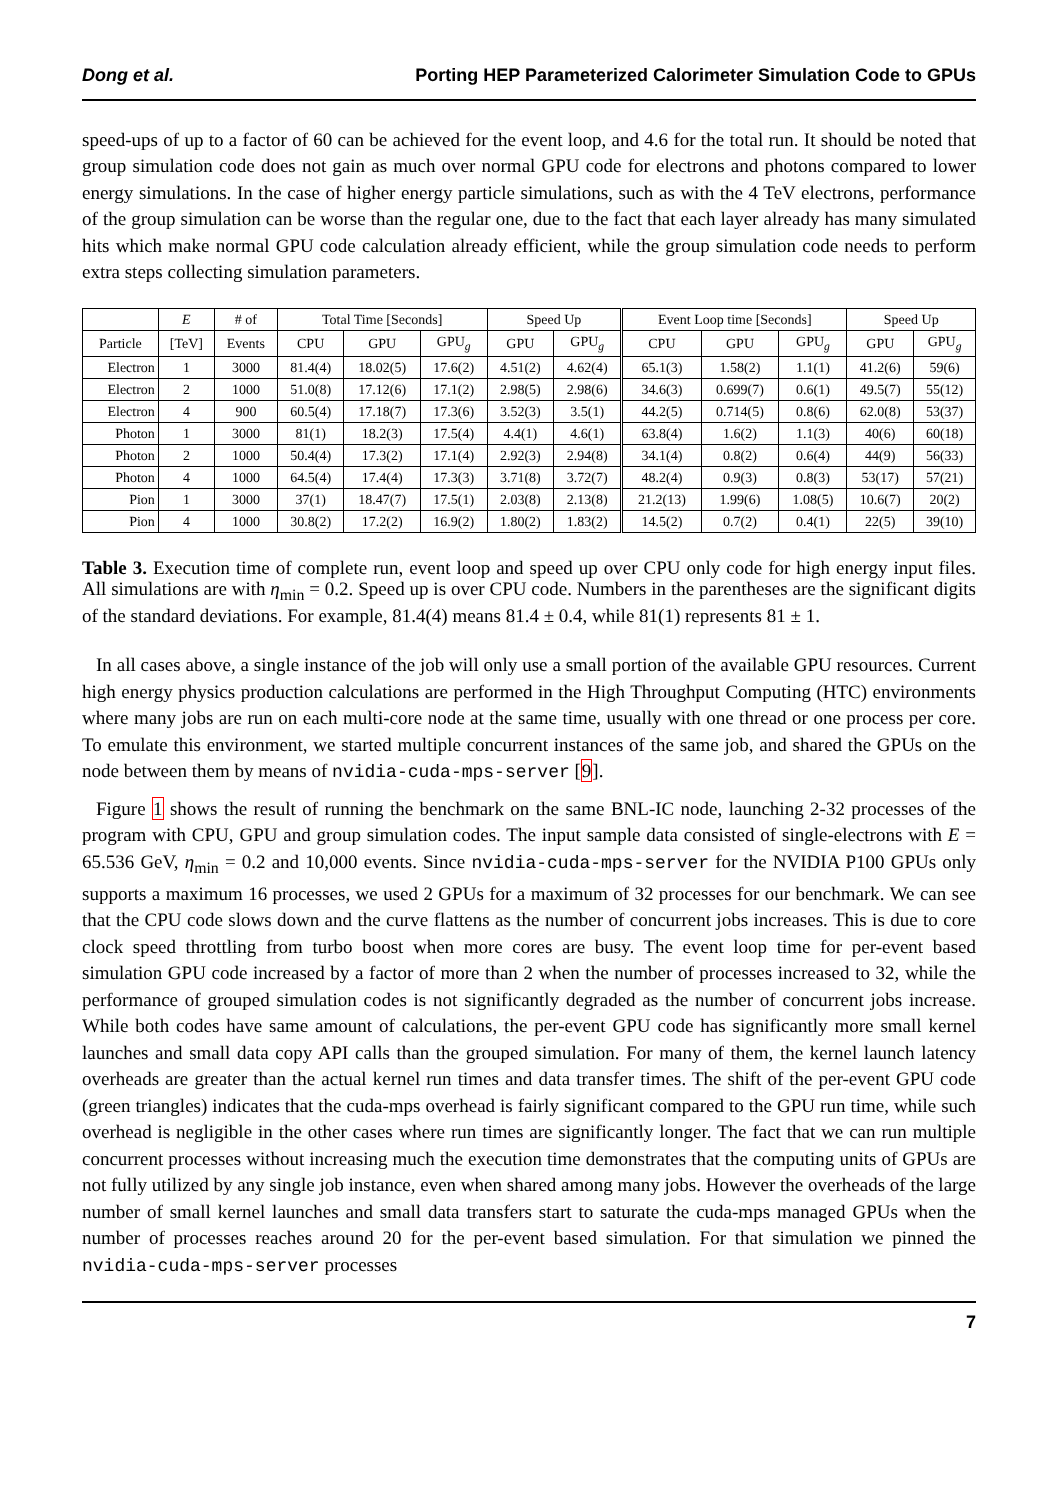Dong et al. Porting HEP Parameterized Calorimeter Simulation Code to GPUs
speed-ups of up to a factor of 60 can be achieved for the event loop, and 4.6 for the total run. It should be noted that group simulation code does not gain as much over normal GPU code for electrons and photons compared to lower energy simulations. In the case of higher energy particle simulations, such as with the 4 TeV electrons, performance of the group simulation can be worse than the regular one, due to the fact that each layer already has many simulated hits which make normal GPU code calculation already efficient, while the group simulation code needs to perform extra steps collecting simulation parameters.
| | E | # of | Total Time [Seconds] | | | Speed Up | | Event Loop time [Seconds] | | | Speed Up | |
| --- | --- | --- | --- | --- | --- | --- | --- | --- | --- | --- | --- | --- |
| Particle | [TeV] | Events | CPU | GPU | GPU<sub>g</sub> | GPU | GPU<sub>g</sub> | CPU | GPU | GPU<sub>g</sub> | GPU | GPU<sub>g</sub> |
| Electron | 1 | 3000 | 81.4(4) | 18.02(5) | 17.6(2) | 4.51(2) | 4.62(4) | 65.1(3) | 1.58(2) | 1.1(1) | 41.2(6) | 59(6) |
| Electron | 2 | 1000 | 51.0(8) | 17.12(6) | 17.1(2) | 2.98(5) | 2.98(6) | 34.6(3) | 0.699(7) | 0.6(1) | 49.5(7) | 55(12) |
| Electron | 4 | 900 | 60.5(4) | 17.18(7) | 17.3(6) | 3.52(3) | 3.5(1) | 44.2(5) | 0.714(5) | 0.8(6) | 62.0(8) | 53(37) |
| Photon | 1 | 3000 | 81(1) | 18.2(3) | 17.5(4) | 4.4(1) | 4.6(1) | 63.8(4) | 1.6(2) | 1.1(3) | 40(6) | 60(18) |
| Photon | 2 | 1000 | 50.4(4) | 17.3(2) | 17.1(4) | 2.92(3) | 2.94(8) | 34.1(4) | 0.8(2) | 0.6(4) | 44(9) | 56(33) |
| Photon | 4 | 1000 | 64.5(4) | 17.4(4) | 17.3(3) | 3.71(8) | 3.72(7) | 48.2(4) | 0.9(3) | 0.8(3) | 53(17) | 57(21) |
| Pion | 1 | 3000 | 37(1) | 18.47(7) | 17.5(1) | 2.03(8) | 2.13(8) | 21.2(13) | 1.99(6) | 1.08(5) | 10.6(7) | 20(2) |
| Pion | 4 | 1000 | 30.8(2) | 17.2(2) | 16.9(2) | 1.80(2) | 1.83(2) | 14.5(2) | 0.7(2) | 0.4(1) | 22(5) | 39(10) |
Table 3. Execution time of complete run, event loop and speed up over CPU only code for high energy input files. All simulations are with η<sub>min</sub> = 0.2. Speed up is over CPU code. Numbers in the parentheses are the significant digits of the standard deviations. For example, 81.4(4) means 81.4 ± 0.4, while 81(1) represents 81 ± 1.
In all cases above, a single instance of the job will only use a small portion of the available GPU resources. Current high energy physics production calculations are performed in the High Throughput Computing (HTC) environments where many jobs are run on each multi-core node at the same time, usually with one thread or one process per core. To emulate this environment, we started multiple concurrent instances of the same job, and shared the GPUs on the node between them by means of nvidia-cuda-mps-server [9].
Figure 1 shows the result of running the benchmark on the same BNL-IC node, launching 2-32 processes of the program with CPU, GPU and group simulation codes. The input sample data consisted of single-electrons with E = 65.536 GeV, η<sub>min</sub> = 0.2 and 10,000 events. Since nvidia-cuda-mps-server for the NVIDIA P100 GPUs only supports a maximum 16 processes, we used 2 GPUs for a maximum of 32 processes for our benchmark. We can see that the CPU code slows down and the curve flattens as the number of concurrent jobs increases. This is due to core clock speed throttling from turbo boost when more cores are busy. The event loop time for per-event based simulation GPU code increased by a factor of more than 2 when the number of processes increased to 32, while the performance of grouped simulation codes is not significantly degraded as the number of concurrent jobs increase. While both codes have same amount of calculations, the per-event GPU code has significantly more small kernel launches and small data copy API calls than the grouped simulation. For many of them, the kernel launch latency overheads are greater than the actual kernel run times and data transfer times. The shift of the per-event GPU code (green triangles) indicates that the cuda-mps overhead is fairly significant compared to the GPU run time, while such overhead is negligible in the other cases where run times are significantly longer. The fact that we can run multiple concurrent processes without increasing much the execution time demonstrates that the computing units of GPUs are not fully utilized by any single job instance, even when shared among many jobs. However the overheads of the large number of small kernel launches and small data transfers start to saturate the cuda-mps managed GPUs when the number of processes reaches around 20 for the per-event based simulation. For that simulation we pinned the nvidia-cuda-mps-server processes
7